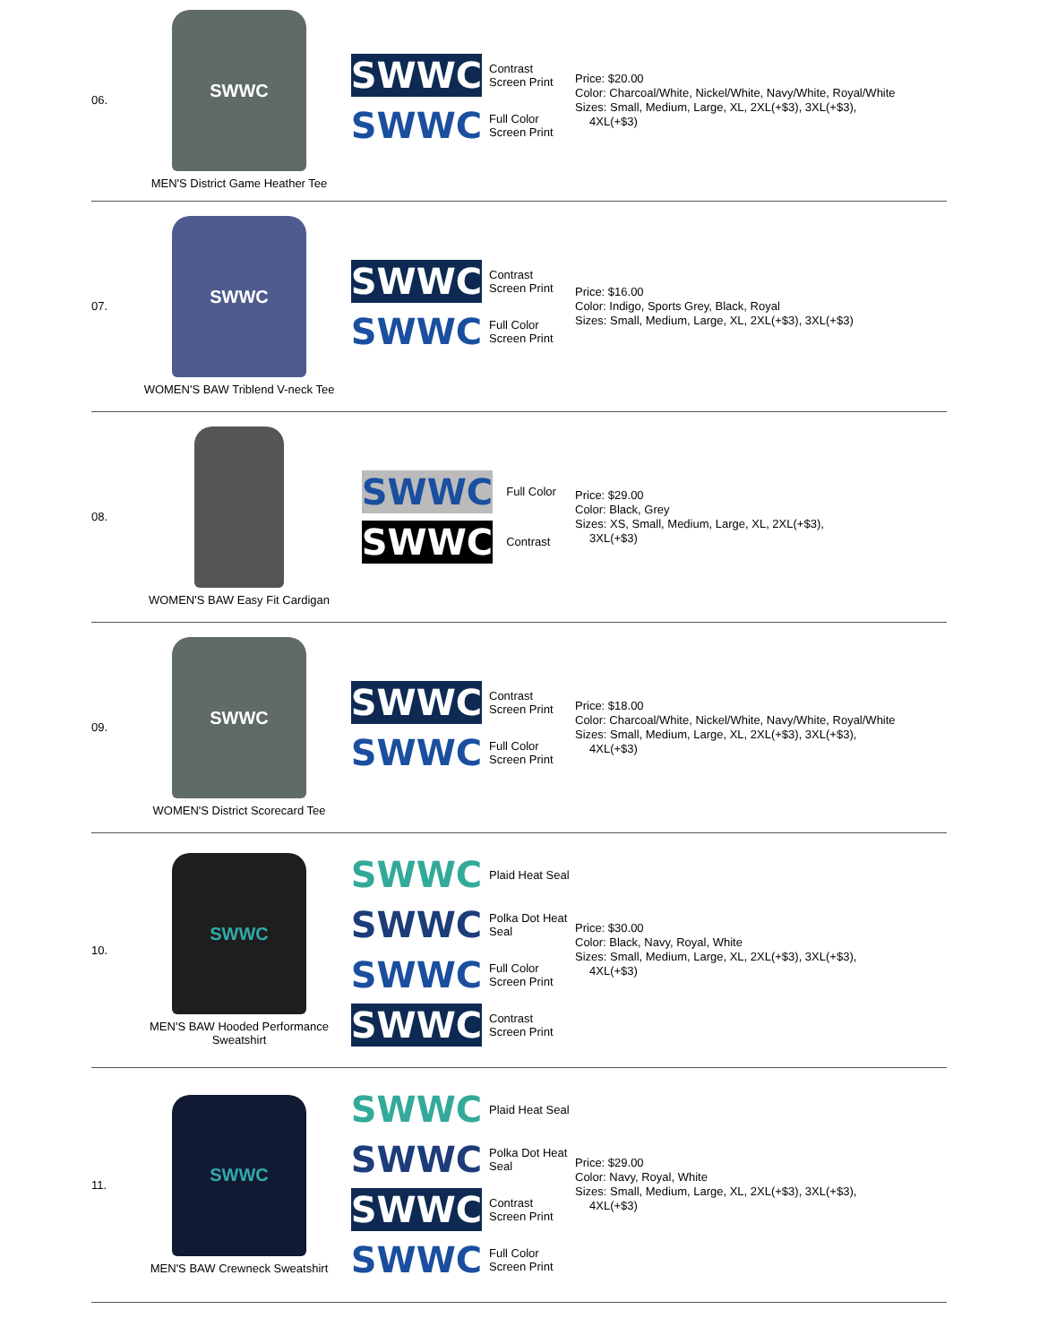| 06. | SWWC MEN'S District Game Heather Tee | SWWC Contrast Screen Print SWWC Full Color Screen Print | Price: $20.00 Color: Charcoal/White, Nickel/White, Navy/White, Royal/White Sizes: Small, Medium, Large, XL, 2XL(+$3), 3XL(+$3), 4XL(+$3) |
| 07. | SWWC WOMEN'S BAW Triblend V-neck Tee | SWWC Contrast Screen Print SWWC Full Color Screen Print | Price: $16.00 Color: Indigo, Sports Grey, Black, Royal Sizes: Small, Medium, Large, XL, 2XL(+$3), 3XL(+$3) |
| 08. | WOMEN'S BAW Easy Fit Cardigan | SWWC Full Color SWWC Contrast | Price: $29.00 Color: Black, Grey Sizes: XS, Small, Medium, Large, XL, 2XL(+$3), 3XL(+$3) |
| 09. | SWWC WOMEN'S District Scorecard Tee | SWWC Contrast Screen Print SWWC Full Color Screen Print | Price: $18.00 Color: Charcoal/White, Nickel/White, Navy/White, Royal/White Sizes: Small, Medium, Large, XL, 2XL(+$3), 3XL(+$3), 4XL(+$3) |
| 10. | SWWC MEN'S BAW Hooded Performance Sweatshirt | SWWC Plaid Heat Seal SWWC Polka Dot Heat Seal SWWC Full Color Screen Print SWWC Contrast Screen Print | Price: $30.00 Color: Black, Navy, Royal, White Sizes: Small, Medium, Large, XL, 2XL(+$3), 3XL(+$3), 4XL(+$3) |
| 11. | SWWC MEN'S BAW Crewneck Sweatshirt | SWWC Plaid Heat Seal SWWC Polka Dot Heat Seal SWWC Contrast Screen Print SWWC Full Color Screen Print | Price: $29.00 Color: Navy, Royal, White Sizes: Small, Medium, Large, XL, 2XL(+$3), 3XL(+$3), 4XL(+$3) |